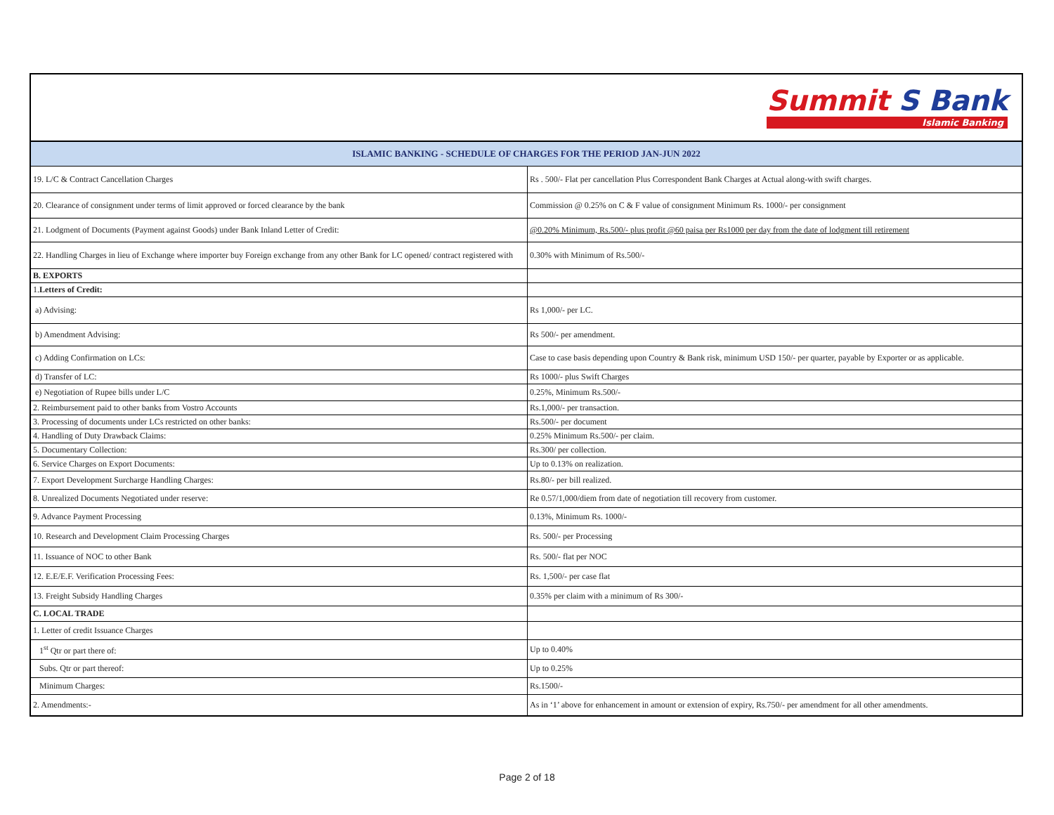Summit S Bank Islamic Banking
| ISLAMIC BANKING - SCHEDULE OF CHARGES FOR THE PERIOD JAN-JUN 2022 | |
| 19. L/C & Contract Cancellation Charges | Rs . 500/- Flat per cancellation Plus Correspondent Bank Charges at Actual along-with swift charges. |
| 20. Clearance of consignment under terms of limit approved or forced clearance by the bank | Commission @ 0.25% on C & F value of consignment Minimum Rs. 1000/- per consignment |
| 21. Lodgment of Documents (Payment against Goods) under Bank Inland Letter of Credit: | @0.20% Minimum, Rs.500/- plus profit @60 paisa per Rs1000 per day from the date of lodgment till retirement |
| 22. Handling Charges in lieu of Exchange where importer buy Foreign exchange from any other Bank for LC opened/ contract registered with | 0.30% with Minimum of Rs.500/- |
| B. EXPORTS | |
| 1. Letters of Credit: | |
| a) Advising: | Rs 1,000/- per LC. |
| b) Amendment Advising: | Rs 500/- per amendment. |
| c) Adding Confirmation on LCs: | Case to case basis depending upon Country & Bank risk, minimum USD 150/- per quarter, payable by Exporter or as applicable. |
| d) Transfer of LC: | Rs 1000/- plus Swift Charges |
| e) Negotiation of Rupee bills under L/C | 0.25%, Minimum Rs.500/- |
| 2. Reimbursement paid to other banks from Vostro Accounts | Rs.1,000/- per transaction. |
| 3. Processing of documents under LCs restricted on other banks: | Rs.500/- per document |
| 4. Handling of Duty Drawback Claims: | 0.25% Minimum Rs.500/- per claim. |
| 5. Documentary Collection: | Rs.300/ per collection. |
| 6. Service Charges on Export Documents: | Up to 0.13% on realization. |
| 7. Export Development Surcharge Handling Charges: | Rs.80/- per bill realized. |
| 8. Unrealized Documents Negotiated under reserve: | Re 0.57/1,000/diem from date of negotiation till recovery from customer. |
| 9. Advance Payment Processing | 0.13%, Minimum Rs. 1000/- |
| 10. Research and Development Claim Processing Charges | Rs. 500/- per Processing |
| 11. Issuance of NOC to other Bank | Rs. 500/- flat per NOC |
| 12. E.E/E.F. Verification Processing Fees: | Rs. 1,500/- per case flat |
| 13. Freight Subsidy Handling Charges | 0.35% per claim with a minimum of Rs 300/- |
| C. LOCAL TRADE | |
| 1. Letter of credit Issuance Charges | |
| 1<sup>st</sup> Qtr or part there of: | Up to 0.40% |
| Subs. Qtr or part thereof: | Up to 0.25% |
| Minimum Charges: | Rs.1500/- |
| 2. Amendments:- | As in ‘1’ above for enhancement in amount or extension of expiry, Rs.750/- per amendment for all other amendments. |
Page 2 of 18